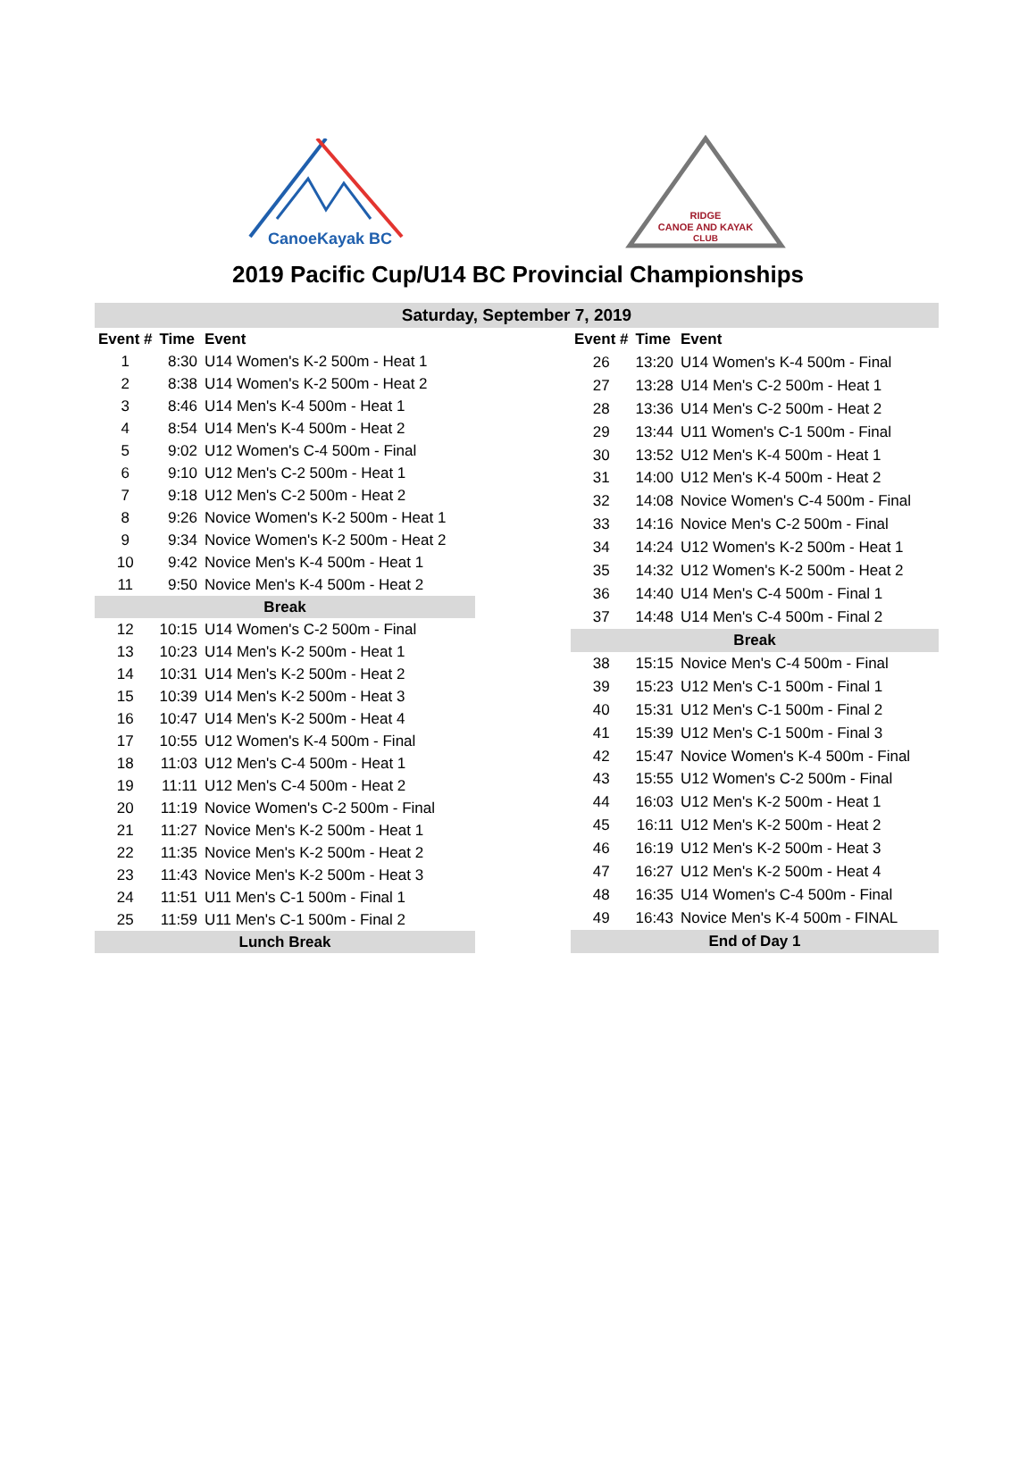CanoeKayak BC
RIDGE
CANOE AND KAYAK
CLUB
2019 Pacific Cup/U14 BC Provincial Championships
Saturday, September 7, 2019
| Event # | Time | Event |
| --- | --- | --- |
| 1 | 8:30 | U14 Women's K-2 500m - Heat 1 |
| 2 | 8:38 | U14 Women's K-2 500m - Heat 2 |
| 3 | 8:46 | U14 Men's K-4 500m - Heat 1 |
| 4 | 8:54 | U14 Men's K-4 500m - Heat 2 |
| 5 | 9:02 | U12 Women's C-4 500m - Final |
| 6 | 9:10 | U12 Men's C-2 500m - Heat 1 |
| 7 | 9:18 | U12 Men's C-2 500m - Heat 2 |
| 8 | 9:26 | Novice Women's K-2 500m - Heat 1 |
| 9 | 9:34 | Novice Women's K-2 500m - Heat 2 |
| 10 | 9:42 | Novice Men's K-4 500m - Heat 1 |
| 11 | 9:50 | Novice Men's K-4 500m - Heat 2 |
| Break | | |
| 12 | 10:15 | U14 Women's C-2 500m - Final |
| 13 | 10:23 | U14 Men's K-2 500m - Heat 1 |
| 14 | 10:31 | U14 Men's K-2 500m - Heat 2 |
| 15 | 10:39 | U14 Men's K-2 500m - Heat 3 |
| 16 | 10:47 | U14 Men's K-2 500m - Heat 4 |
| 17 | 10:55 | U12 Women's K-4 500m - Final |
| 18 | 11:03 | U12 Men's C-4 500m - Heat 1 |
| 19 | 11:11 | U12 Men's C-4 500m - Heat 2 |
| 20 | 11:19 | Novice Women's C-2 500m - Final |
| 21 | 11:27 | Novice Men's K-2 500m - Heat 1 |
| 22 | 11:35 | Novice Men's K-2 500m - Heat 2 |
| 23 | 11:43 | Novice Men's K-2 500m - Heat 3 |
| 24 | 11:51 | U11 Men's C-1 500m - Final 1 |
| 25 | 11:59 | U11 Men's C-1 500m - Final 2 |
| Lunch Break | | |
| Event # | Time | Event |
| --- | --- | --- |
| 26 | 13:20 | U14 Women's K-4 500m - Final |
| 27 | 13:28 | U14 Men's C-2 500m - Heat 1 |
| 28 | 13:36 | U14 Men's C-2 500m - Heat 2 |
| 29 | 13:44 | U11 Women's C-1 500m - Final |
| 30 | 13:52 | U12 Men's K-4 500m - Heat 1 |
| 31 | 14:00 | U12 Men's K-4 500m - Heat 2 |
| 32 | 14:08 | Novice Women's C-4 500m - Final |
| 33 | 14:16 | Novice Men's C-2 500m - Final |
| 34 | 14:24 | U12 Women's K-2 500m - Heat 1 |
| 35 | 14:32 | U12 Women's K-2 500m - Heat 2 |
| 36 | 14:40 | U14 Men's C-4 500m - Final 1 |
| 37 | 14:48 | U14 Men's C-4 500m - Final 2 |
| Break | | |
| 38 | 15:15 | Novice Men's C-4 500m - Final |
| 39 | 15:23 | U12 Men's C-1 500m - Final 1 |
| 40 | 15:31 | U12 Men's C-1 500m - Final 2 |
| 41 | 15:39 | U12 Men's C-1 500m - Final 3 |
| 42 | 15:47 | Novice Women's K-4 500m - Final |
| 43 | 15:55 | U12 Women's C-2 500m - Final |
| 44 | 16:03 | U12 Men's K-2 500m - Heat 1 |
| 45 | 16:11 | U12 Men's K-2 500m - Heat 2 |
| 46 | 16:19 | U12 Men's K-2 500m - Heat 3 |
| 47 | 16:27 | U12 Men's K-2 500m - Heat 4 |
| 48 | 16:35 | U14 Women's C-4 500m - Final |
| 49 | 16:43 | Novice Men's K-4 500m - FINAL |
| End of Day 1 | | |